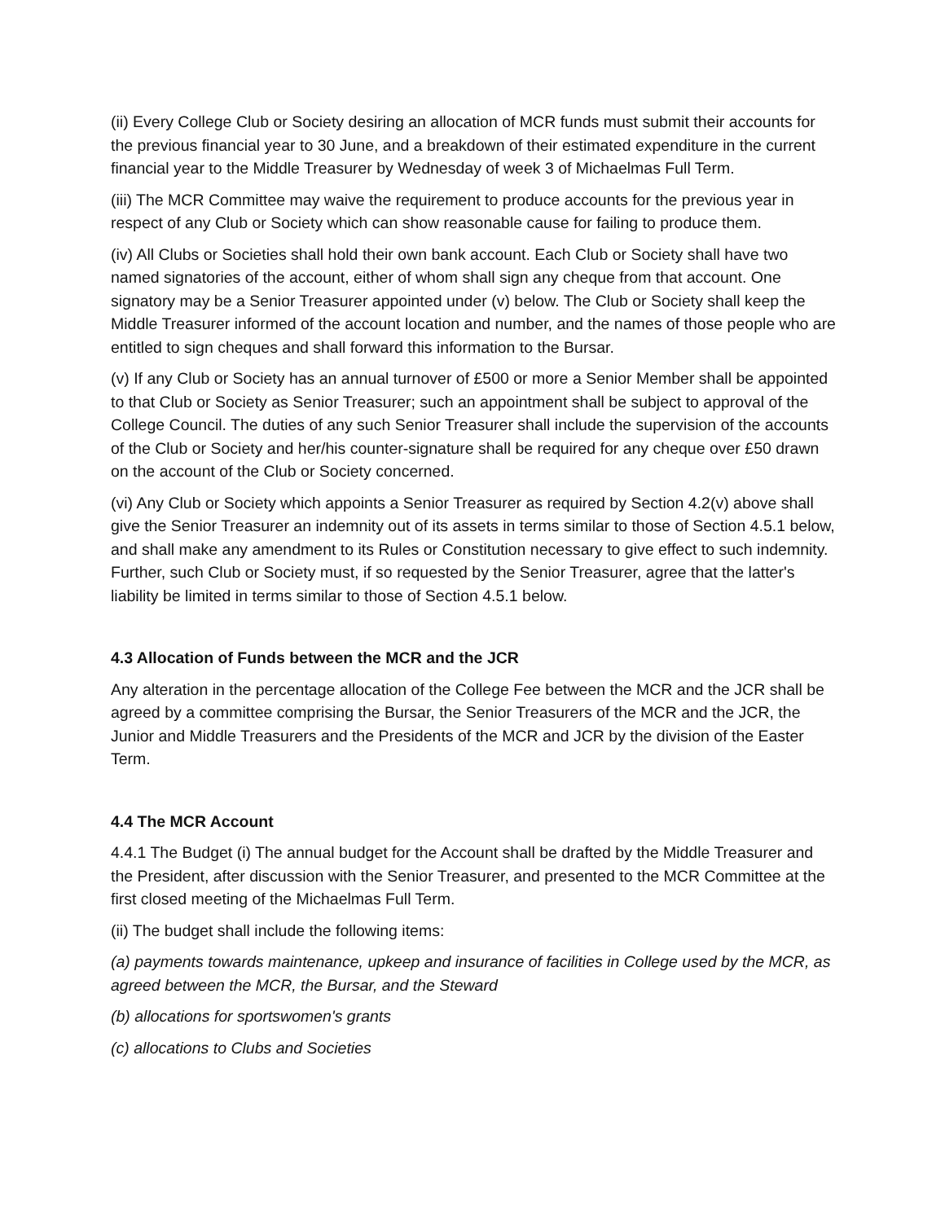(ii) Every College Club or Society desiring an allocation of MCR funds must submit their accounts for the previous financial year to 30 June, and a breakdown of their estimated expenditure in the current financial year to the Middle Treasurer by Wednesday of week 3 of Michaelmas Full Term.
(iii) The MCR Committee may waive the requirement to produce accounts for the previous year in respect of any Club or Society which can show reasonable cause for failing to produce them.
(iv) All Clubs or Societies shall hold their own bank account. Each Club or Society shall have two named signatories of the account, either of whom shall sign any cheque from that account. One signatory may be a Senior Treasurer appointed under (v) below. The Club or Society shall keep the Middle Treasurer informed of the account location and number, and the names of those people who are entitled to sign cheques and shall forward this information to the Bursar.
(v) If any Club or Society has an annual turnover of £500 or more a Senior Member shall be appointed to that Club or Society as Senior Treasurer; such an appointment shall be subject to approval of the College Council. The duties of any such Senior Treasurer shall include the supervision of the accounts of the Club or Society and her/his counter-signature shall be required for any cheque over £50 drawn on the account of the Club or Society concerned.
(vi) Any Club or Society which appoints a Senior Treasurer as required by Section 4.2(v) above shall give the Senior Treasurer an indemnity out of its assets in terms similar to those of Section 4.5.1 below, and shall make any amendment to its Rules or Constitution necessary to give effect to such indemnity. Further, such Club or Society must, if so requested by the Senior Treasurer, agree that the latter's liability be limited in terms similar to those of Section 4.5.1 below.
4.3 Allocation of Funds between the MCR and the JCR
Any alteration in the percentage allocation of the College Fee between the MCR and the JCR shall be agreed by a committee comprising the Bursar, the Senior Treasurers of the MCR and the JCR, the Junior and Middle Treasurers and the Presidents of the MCR and JCR by the division of the Easter Term.
4.4 The MCR Account
4.4.1 The Budget (i) The annual budget for the Account shall be drafted by the Middle Treasurer and the President, after discussion with the Senior Treasurer, and presented to the MCR Committee at the first closed meeting of the Michaelmas Full Term.
(ii) The budget shall include the following items:
(a) payments towards maintenance, upkeep and insurance of facilities in College used by the MCR, as agreed between the MCR, the Bursar, and the Steward
(b) allocations for sportswomen's grants
(c) allocations to Clubs and Societies